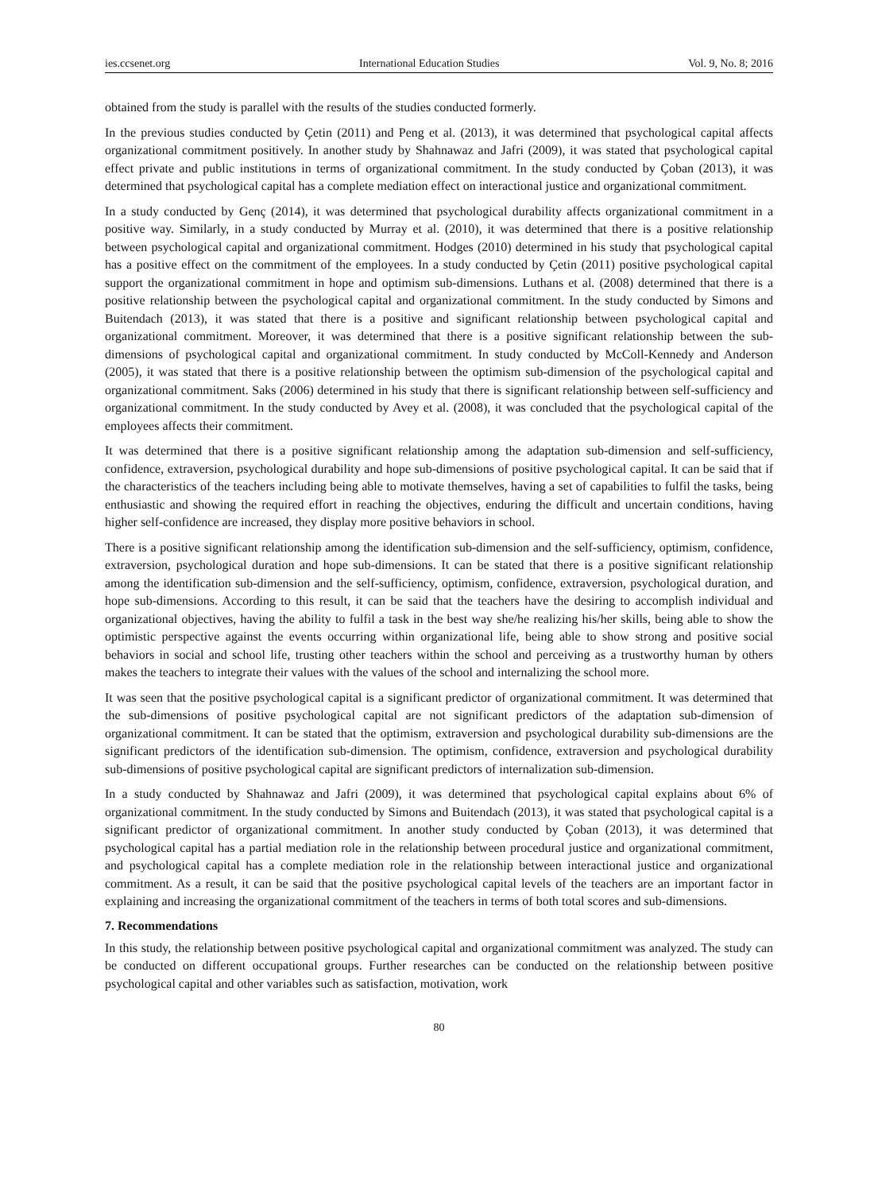ies.ccsenet.org International Education Studies Vol. 9, No. 8; 2016
obtained from the study is parallel with the results of the studies conducted formerly.
In the previous studies conducted by Çetin (2011) and Peng et al. (2013), it was determined that psychological capital affects organizational commitment positively. In another study by Shahnawaz and Jafri (2009), it was stated that psychological capital effect private and public institutions in terms of organizational commitment. In the study conducted by Çoban (2013), it was determined that psychological capital has a complete mediation effect on interactional justice and organizational commitment.
In a study conducted by Genç (2014), it was determined that psychological durability affects organizational commitment in a positive way. Similarly, in a study conducted by Murray et al. (2010), it was determined that there is a positive relationship between psychological capital and organizational commitment. Hodges (2010) determined in his study that psychological capital has a positive effect on the commitment of the employees. In a study conducted by Çetin (2011) positive psychological capital support the organizational commitment in hope and optimism sub-dimensions. Luthans et al. (2008) determined that there is a positive relationship between the psychological capital and organizational commitment. In the study conducted by Simons and Buitendach (2013), it was stated that there is a positive and significant relationship between psychological capital and organizational commitment. Moreover, it was determined that there is a positive significant relationship between the sub-dimensions of psychological capital and organizational commitment. In study conducted by McColl-Kennedy and Anderson (2005), it was stated that there is a positive relationship between the optimism sub-dimension of the psychological capital and organizational commitment. Saks (2006) determined in his study that there is significant relationship between self-sufficiency and organizational commitment. In the study conducted by Avey et al. (2008), it was concluded that the psychological capital of the employees affects their commitment.
It was determined that there is a positive significant relationship among the adaptation sub-dimension and self-sufficiency, confidence, extraversion, psychological durability and hope sub-dimensions of positive psychological capital. It can be said that if the characteristics of the teachers including being able to motivate themselves, having a set of capabilities to fulfil the tasks, being enthusiastic and showing the required effort in reaching the objectives, enduring the difficult and uncertain conditions, having higher self-confidence are increased, they display more positive behaviors in school.
There is a positive significant relationship among the identification sub-dimension and the self-sufficiency, optimism, confidence, extraversion, psychological duration and hope sub-dimensions. It can be stated that there is a positive significant relationship among the identification sub-dimension and the self-sufficiency, optimism, confidence, extraversion, psychological duration, and hope sub-dimensions. According to this result, it can be said that the teachers have the desiring to accomplish individual and organizational objectives, having the ability to fulfil a task in the best way she/he realizing his/her skills, being able to show the optimistic perspective against the events occurring within organizational life, being able to show strong and positive social behaviors in social and school life, trusting other teachers within the school and perceiving as a trustworthy human by others makes the teachers to integrate their values with the values of the school and internalizing the school more.
It was seen that the positive psychological capital is a significant predictor of organizational commitment. It was determined that the sub-dimensions of positive psychological capital are not significant predictors of the adaptation sub-dimension of organizational commitment. It can be stated that the optimism, extraversion and psychological durability sub-dimensions are the significant predictors of the identification sub-dimension. The optimism, confidence, extraversion and psychological durability sub-dimensions of positive psychological capital are significant predictors of internalization sub-dimension.
In a study conducted by Shahnawaz and Jafri (2009), it was determined that psychological capital explains about 6% of organizational commitment. In the study conducted by Simons and Buitendach (2013), it was stated that psychological capital is a significant predictor of organizational commitment. In another study conducted by Çoban (2013), it was determined that psychological capital has a partial mediation role in the relationship between procedural justice and organizational commitment, and psychological capital has a complete mediation role in the relationship between interactional justice and organizational commitment. As a result, it can be said that the positive psychological capital levels of the teachers are an important factor in explaining and increasing the organizational commitment of the teachers in terms of both total scores and sub-dimensions.
7. Recommendations
In this study, the relationship between positive psychological capital and organizational commitment was analyzed. The study can be conducted on different occupational groups. Further researches can be conducted on the relationship between positive psychological capital and other variables such as satisfaction, motivation, work
80